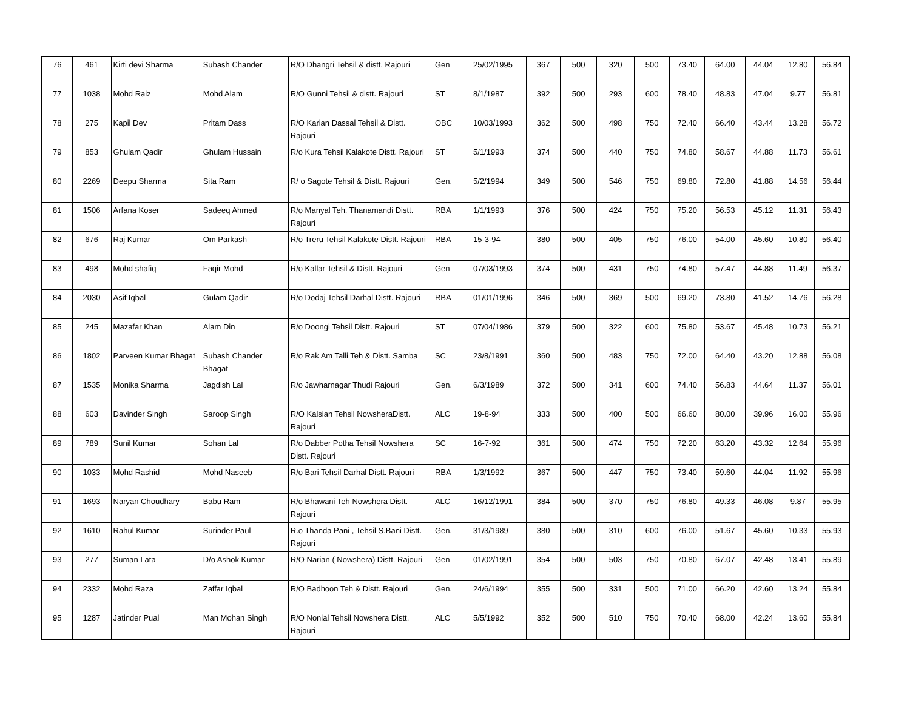| 76 | 461 | Kirti devi Sharma | Subash Chander | R/O Dhangri Tehsil & distt. Rajouri | Gen | 25/02/1995 | 367 | 500 | 320 | 500 | 73.40 | 64.00 | 44.04 | 12.80 | 56.84 |
| 77 | 1038 | Mohd Raiz | Mohd Alam | R/O Gunni Tehsil & distt. Rajouri | ST | 8/1/1987 | 392 | 500 | 293 | 600 | 78.40 | 48.83 | 47.04 | 9.77 | 56.81 |
| 78 | 275 | Kapil Dev | Pritam Dass | R/O Karian Dassal Tehsil & Distt. Rajouri | OBC | 10/03/1993 | 362 | 500 | 498 | 750 | 72.40 | 66.40 | 43.44 | 13.28 | 56.72 |
| 79 | 853 | Ghulam Qadir | Ghulam Hussain | R/o Kura Tehsil Kalakote Distt. Rajouri | ST | 5/1/1993 | 374 | 500 | 440 | 750 | 74.80 | 58.67 | 44.88 | 11.73 | 56.61 |
| 80 | 2269 | Deepu Sharma | Sita Ram | R/ o Sagote Tehsil & Distt. Rajouri | Gen. | 5/2/1994 | 349 | 500 | 546 | 750 | 69.80 | 72.80 | 41.88 | 14.56 | 56.44 |
| 81 | 1506 | Arfana Koser | Sadeeq Ahmed | R/o Manyal Teh. Thanamandi Distt. Rajouri | RBA | 1/1/1993 | 376 | 500 | 424 | 750 | 75.20 | 56.53 | 45.12 | 11.31 | 56.43 |
| 82 | 676 | Raj Kumar | Om Parkash | R/o Treru Tehsil Kalakote Distt. Rajouri | RBA | 15-3-94 | 380 | 500 | 405 | 750 | 76.00 | 54.00 | 45.60 | 10.80 | 56.40 |
| 83 | 498 | Mohd shafiq | Faqir Mohd | R/o Kallar Tehsil & Distt. Rajouri | Gen | 07/03/1993 | 374 | 500 | 431 | 750 | 74.80 | 57.47 | 44.88 | 11.49 | 56.37 |
| 84 | 2030 | Asif Iqbal | Gulam Qadir | R/o Dodaj Tehsil Darhal Distt. Rajouri | RBA | 01/01/1996 | 346 | 500 | 369 | 500 | 69.20 | 73.80 | 41.52 | 14.76 | 56.28 |
| 85 | 245 | Mazafar Khan | Alam Din | R/o Doongi Tehsil Distt. Rajouri | ST | 07/04/1986 | 379 | 500 | 322 | 600 | 75.80 | 53.67 | 45.48 | 10.73 | 56.21 |
| 86 | 1802 | Parveen Kumar Bhagat | Subash Chander Bhagat | R/o Rak Am Talli Teh & Distt. Samba | SC | 23/8/1991 | 360 | 500 | 483 | 750 | 72.00 | 64.40 | 43.20 | 12.88 | 56.08 |
| 87 | 1535 | Monika Sharma | Jagdish Lal | R/o Jawharnagar Thudi Rajouri | Gen. | 6/3/1989 | 372 | 500 | 341 | 600 | 74.40 | 56.83 | 44.64 | 11.37 | 56.01 |
| 88 | 603 | Davinder Singh | Saroop Singh | R/O Kalsian Tehsil NowsheraDistt. Rajouri | ALC | 19-8-94 | 333 | 500 | 400 | 500 | 66.60 | 80.00 | 39.96 | 16.00 | 55.96 |
| 89 | 789 | Sunil Kumar | Sohan Lal | R/o Dabber Potha Tehsil Nowshera Distt. Rajouri | SC | 16-7-92 | 361 | 500 | 474 | 750 | 72.20 | 63.20 | 43.32 | 12.64 | 55.96 |
| 90 | 1033 | Mohd Rashid | Mohd Naseeb | R/o Bari Tehsil Darhal Distt. Rajouri | RBA | 1/3/1992 | 367 | 500 | 447 | 750 | 73.40 | 59.60 | 44.04 | 11.92 | 55.96 |
| 91 | 1693 | Naryan Choudhary | Babu Ram | R/o Bhawani Teh Nowshera Distt. Rajouri | ALC | 16/12/1991 | 384 | 500 | 370 | 750 | 76.80 | 49.33 | 46.08 | 9.87 | 55.95 |
| 92 | 1610 | Rahul Kumar | Surinder Paul | R.o Thanda Pani , Tehsil S.Bani Distt. Rajouri | Gen. | 31/3/1989 | 380 | 500 | 310 | 600 | 76.00 | 51.67 | 45.60 | 10.33 | 55.93 |
| 93 | 277 | Suman Lata | D/o Ashok Kumar | R/O Narian ( Nowshera) Distt. Rajouri | Gen | 01/02/1991 | 354 | 500 | 503 | 750 | 70.80 | 67.07 | 42.48 | 13.41 | 55.89 |
| 94 | 2332 | Mohd Raza | Zaffar Iqbal | R/O Badhoon Teh & Distt. Rajouri | Gen. | 24/6/1994 | 355 | 500 | 331 | 500 | 71.00 | 66.20 | 42.60 | 13.24 | 55.84 |
| 95 | 1287 | Jatinder Pual | Man Mohan Singh | R/O Nonial Tehsil Nowshera Distt. Rajouri | ALC | 5/5/1992 | 352 | 500 | 510 | 750 | 70.40 | 68.00 | 42.24 | 13.60 | 55.84 |